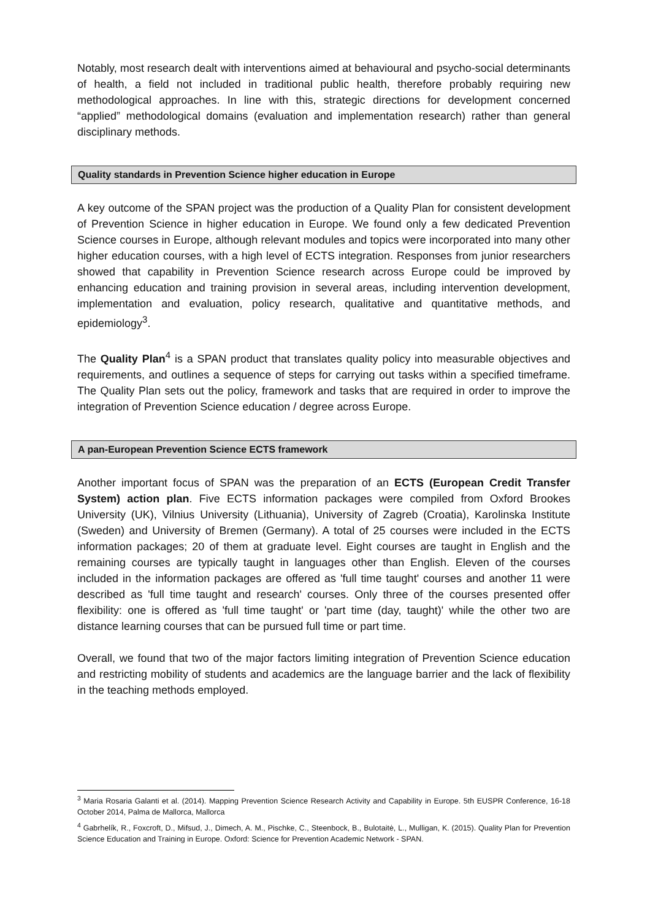Notably, most research dealt with interventions aimed at behavioural and psycho-social determinants of health, a field not included in traditional public health, therefore probably requiring new methodological approaches. In line with this, strategic directions for development concerned “applied” methodological domains (evaluation and implementation research) rather than general disciplinary methods.
Quality standards in Prevention Science higher education in Europe
A key outcome of the SPAN project was the production of a Quality Plan for consistent development of Prevention Science in higher education in Europe. We found only a few dedicated Prevention Science courses in Europe, although relevant modules and topics were incorporated into many other higher education courses, with a high level of ECTS integration. Responses from junior researchers showed that capability in Prevention Science research across Europe could be improved by enhancing education and training provision in several areas, including intervention development, implementation and evaluation, policy research, qualitative and quantitative methods, and epidemiology<sup>3</sup>.
The Quality Plan<sup>4</sup> is a SPAN product that translates quality policy into measurable objectives and requirements, and outlines a sequence of steps for carrying out tasks within a specified timeframe. The Quality Plan sets out the policy, framework and tasks that are required in order to improve the integration of Prevention Science education / degree across Europe.
A pan-European Prevention Science ECTS framework
Another important focus of SPAN was the preparation of an ECTS (European Credit Transfer System) action plan. Five ECTS information packages were compiled from Oxford Brookes University (UK), Vilnius University (Lithuania), University of Zagreb (Croatia), Karolinska Institute (Sweden) and University of Bremen (Germany). A total of 25 courses were included in the ECTS information packages; 20 of them at graduate level. Eight courses are taught in English and the remaining courses are typically taught in languages other than English. Eleven of the courses included in the information packages are offered as 'full time taught' courses and another 11 were described as 'full time taught and research' courses. Only three of the courses presented offer flexibility: one is offered as 'full time taught' or 'part time (day, taught)' while the other two are distance learning courses that can be pursued full time or part time.
Overall, we found that two of the major factors limiting integration of Prevention Science education and restricting mobility of students and academics are the language barrier and the lack of flexibility in the teaching methods employed.
<sup>3</sup> Maria Rosaria Galanti et al. (2014). Mapping Prevention Science Research Activity and Capability in Europe. 5th EUSPR Conference, 16-18 October 2014, Palma de Mallorca, Mallorca
<sup>4</sup> Gabrhelík, R., Foxcroft, D., Mifsud, J., Dimech, A. M., Pischke, C., Steenbock, B., Bulotaitė, L., Mulligan, K. (2015). Quality Plan for Prevention Science Education and Training in Europe. Oxford: Science for Prevention Academic Network - SPAN.